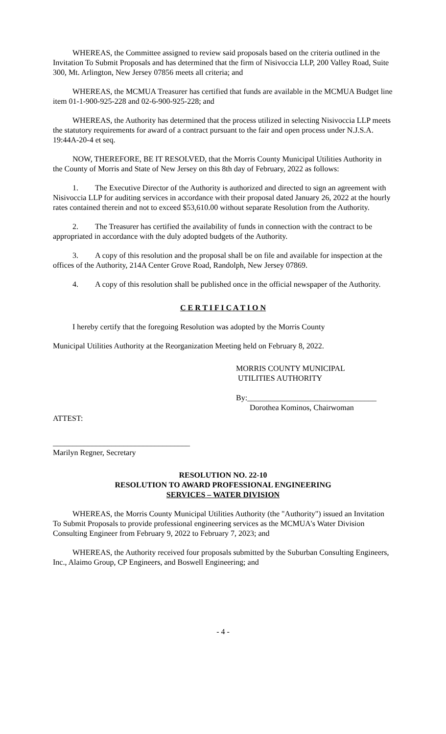WHEREAS, the Committee assigned to review said proposals based on the criteria outlined in the Invitation To Submit Proposals and has determined that the firm of Nisivoccia LLP, 200 Valley Road, Suite 300, Mt. Arlington, New Jersey 07856 meets all criteria; and
WHEREAS, the MCMUA Treasurer has certified that funds are available in the MCMUA Budget line item 01-1-900-925-228 and 02-6-900-925-228; and
WHEREAS, the Authority has determined that the process utilized in selecting Nisivoccia LLP meets the statutory requirements for award of a contract pursuant to the fair and open process under N.J.S.A. 19:44A-20-4 et seq.
NOW, THEREFORE, BE IT RESOLVED, that the Morris County Municipal Utilities Authority in the County of Morris and State of New Jersey on this 8th day of February, 2022 as follows:
1. The Executive Director of the Authority is authorized and directed to sign an agreement with Nisivoccia LLP for auditing services in accordance with their proposal dated January 26, 2022 at the hourly rates contained therein and not to exceed $53,610.00 without separate Resolution from the Authority.
2. The Treasurer has certified the availability of funds in connection with the contract to be appropriated in accordance with the duly adopted budgets of the Authority.
3. A copy of this resolution and the proposal shall be on file and available for inspection at the offices of the Authority, 214A Center Grove Road, Randolph, New Jersey 07869.
4. A copy of this resolution shall be published once in the official newspaper of the Authority.
C E R T I F I C A T I O N
I hereby certify that the foregoing Resolution was adopted by the Morris County
Municipal Utilities Authority at the Reorganization Meeting held on February 8, 2022.
MORRIS COUNTY MUNICIPAL
UTILITIES AUTHORITY
By:_________________________________
Dorothea Kominos, Chairwoman
ATTEST:
___________________________________
Marilyn Regner, Secretary
RESOLUTION NO. 22-10
RESOLUTION TO AWARD PROFESSIONAL ENGINEERING
SERVICES – WATER DIVISION
WHEREAS, the Morris County Municipal Utilities Authority (the "Authority") issued an Invitation To Submit Proposals to provide professional engineering services as the MCMUA's Water Division Consulting Engineer from February 9, 2022 to February 7, 2023; and
WHEREAS, the Authority received four proposals submitted by the Suburban Consulting Engineers, Inc., Alaimo Group, CP Engineers, and Boswell Engineering; and
- 4 -